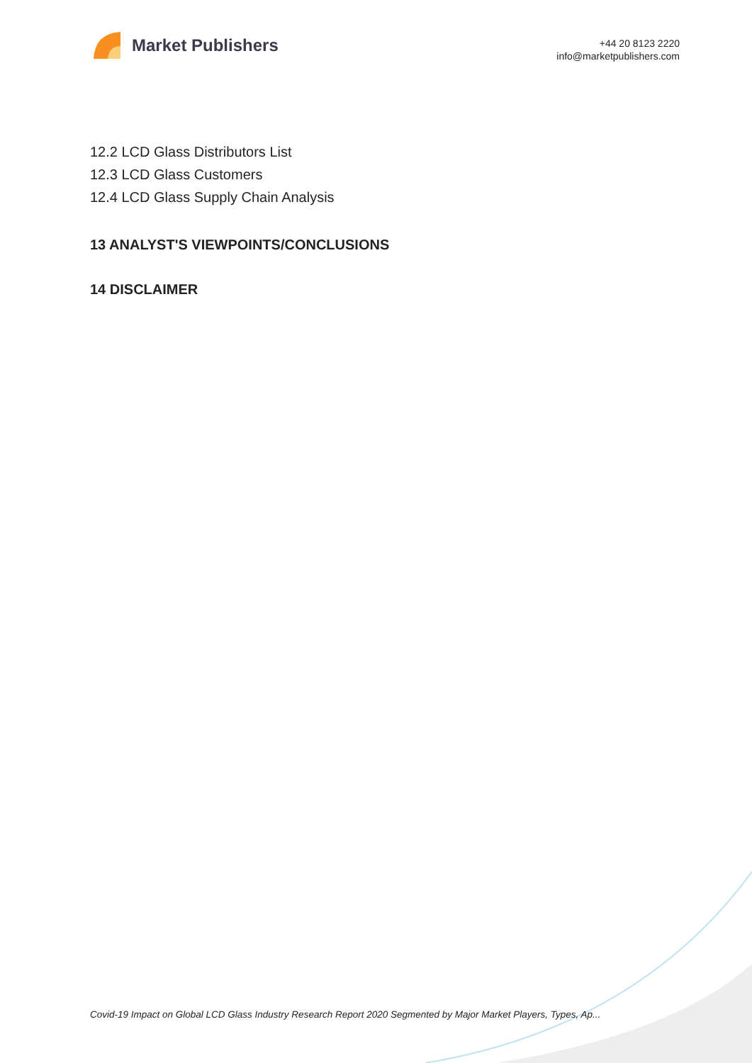Market Publishers
+44 20 8123 2220
info@marketpublishers.com
12.2 LCD Glass Distributors List
12.3 LCD Glass Customers
12.4 LCD Glass Supply Chain Analysis
13 ANALYST'S VIEWPOINTS/CONCLUSIONS
14 DISCLAIMER
Covid-19 Impact on Global LCD Glass Industry Research Report 2020 Segmented by Major Market Players, Types, Ap...